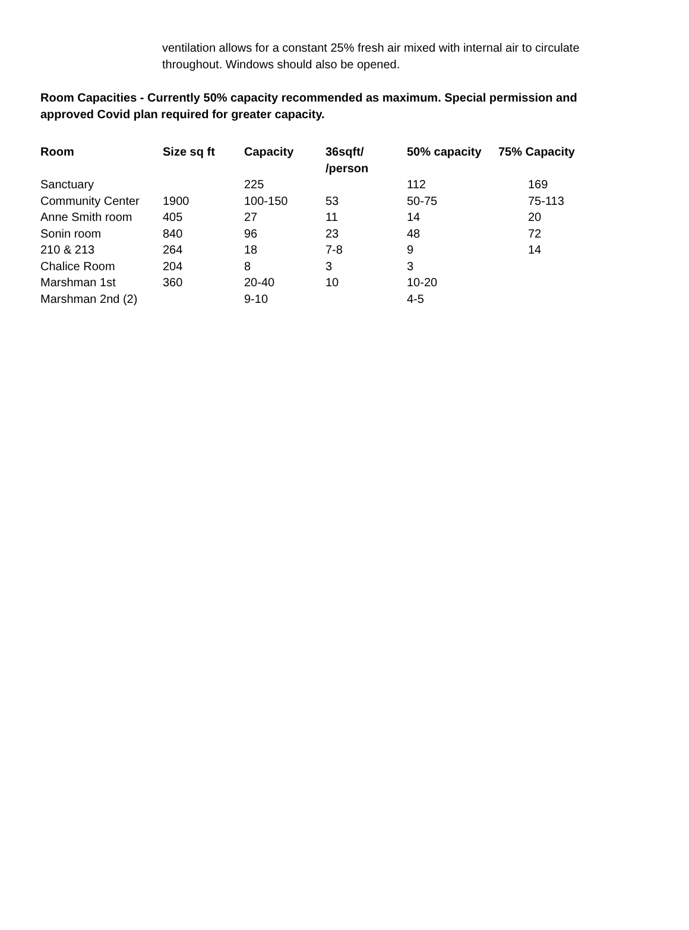ventilation allows for a constant 25% fresh air mixed with internal air to circulate throughout. Windows should also be opened.
Room Capacities - Currently 50% capacity recommended as maximum. Special permission and approved Covid plan required for greater capacity.
| Room | Size sq ft | Capacity | 36sqft/ /person | 50% capacity | 75% Capacity |
| --- | --- | --- | --- | --- | --- |
| Sanctuary | | 225 | | 112 | 169 |
| Community Center | 1900 | 100-150 | 53 | 50-75 | 75-113 |
| Anne Smith room | 405 | 27 | 11 | 14 | 20 |
| Sonin room | 840 | 96 | 23 | 48 | 72 |
| 210 & 213 | 264 | 18 | 7-8 | 9 | 14 |
| Chalice Room | 204 | 8 | 3 | 3 | |
| Marshman 1st | 360 | 20-40 | 10 | 10-20 | |
| Marshman 2nd (2) | | 9-10 | | 4-5 | |